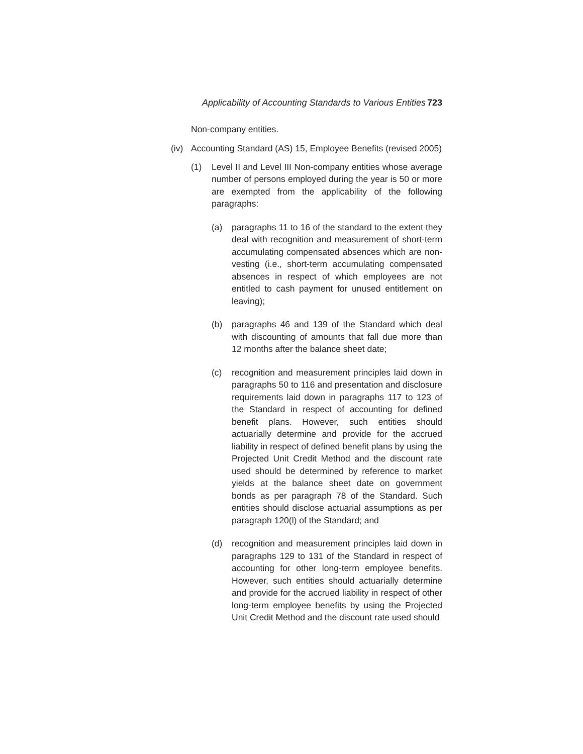Applicability of Accounting Standards to Various Entities 723
Non-company entities.
(iv) Accounting Standard (AS) 15, Employee Benefits (revised 2005)
(1) Level II and Level III Non-company entities whose average number of persons employed during the year is 50 or more are exempted from the applicability of the following paragraphs:
(a) paragraphs 11 to 16 of the standard to the extent they deal with recognition and measurement of short-term accumulating compensated absences which are non-vesting (i.e., short-term accumulating compensated absences in respect of which employees are not entitled to cash payment for unused entitlement on leaving);
(b) paragraphs 46 and 139 of the Standard which deal with discounting of amounts that fall due more than 12 months after the balance sheet date;
(c) recognition and measurement principles laid down in paragraphs 50 to 116 and presentation and disclosure requirements laid down in paragraphs 117 to 123 of the Standard in respect of accounting for defined benefit plans. However, such entities should actuarially determine and provide for the accrued liability in respect of defined benefit plans by using the Projected Unit Credit Method and the discount rate used should be determined by reference to market yields at the balance sheet date on government bonds as per paragraph 78 of the Standard. Such entities should disclose actuarial assumptions as per paragraph 120(l) of the Standard; and
(d) recognition and measurement principles laid down in paragraphs 129 to 131 of the Standard in respect of accounting for other long-term employee benefits. However, such entities should actuarially determine and provide for the accrued liability in respect of other long-term employee benefits by using the Projected Unit Credit Method and the discount rate used should